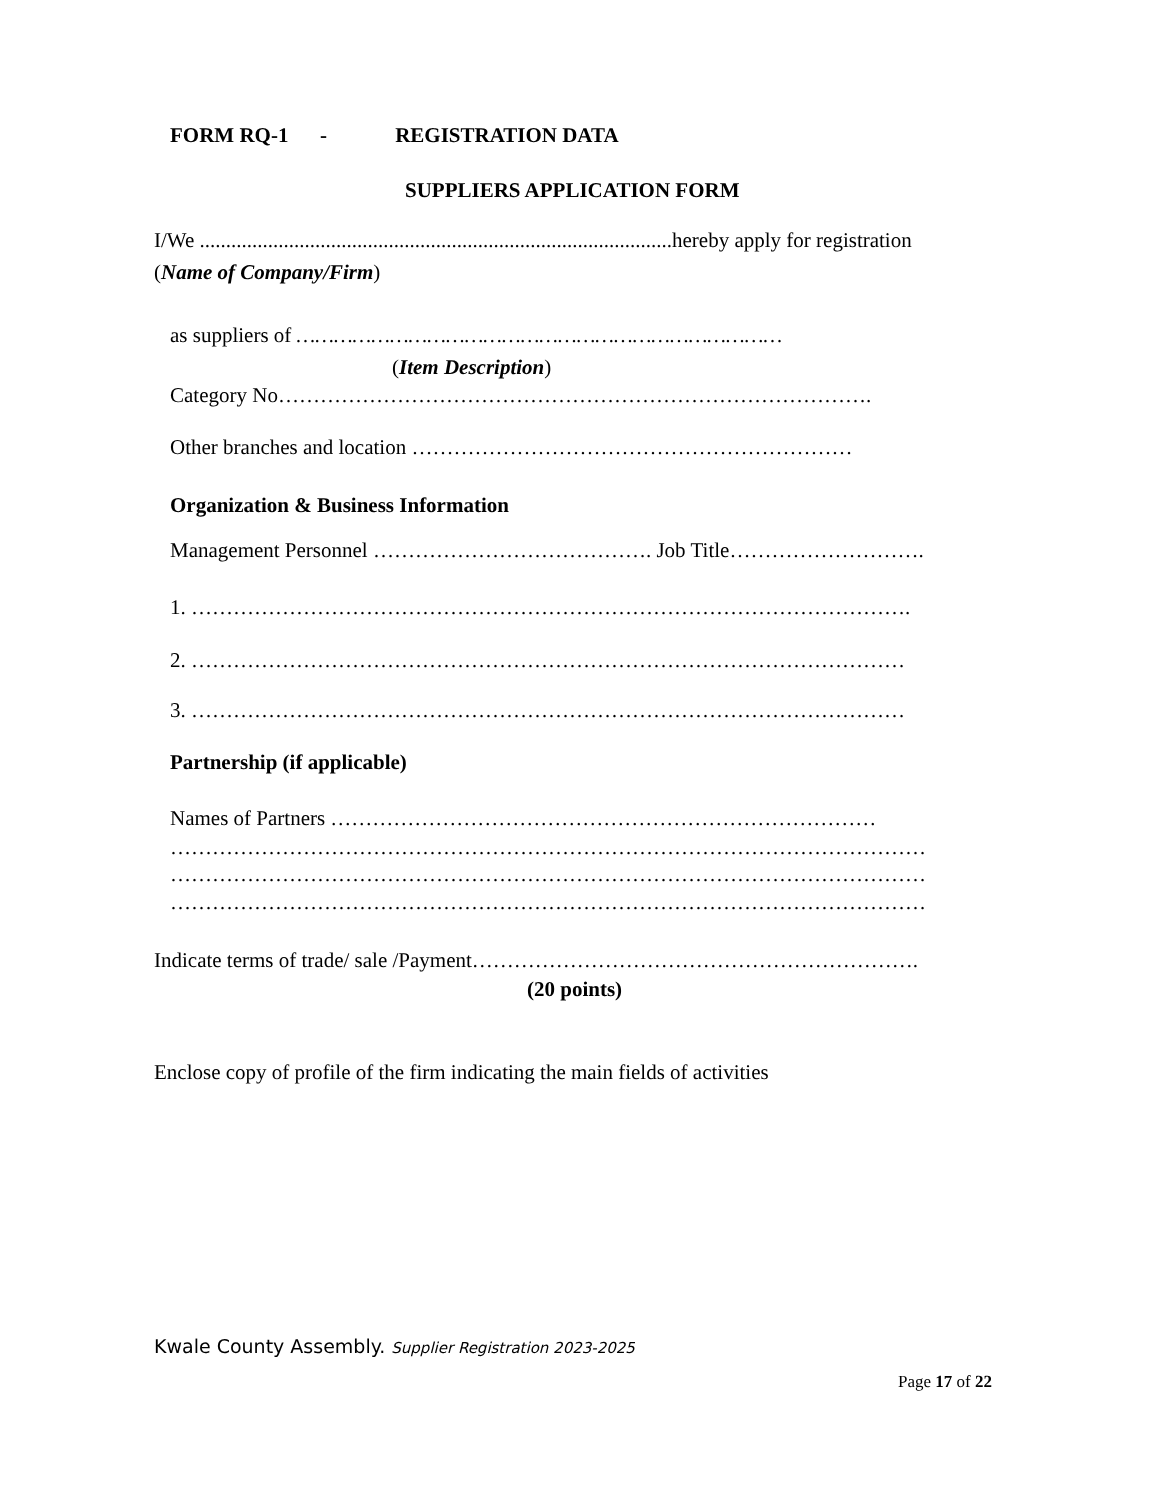FORM RQ-1 - REGISTRATION DATA
SUPPLIERS APPLICATION FORM
I/We ..........................................................................................hereby apply for registration
(Name of Company/Firm)
as suppliers of ……………………………………………………………………
(Item Description)
Category No………………………………………………………………………….
Other branches and location ………………………………………………………
Organization & Business Information
Management Personnel …………………………………. Job Title……………………….
1. ………………………………………………………………………………………….
2. …………………………………………………………………………………………
3. …………………………………………………………………………………………
Partnership (if applicable)
Names of Partners ……………………………………………………………………
………………………………………………………………………………………………
………………………………………………………………………………………………
………………………………………………………………………………………………
Indicate terms of trade/ sale /Payment……………………………………………………….
(20 points)
Enclose copy of profile of the firm indicating the main fields of activities
Kwale County Assembly. Supplier Registration 2023-2025
Page 17 of 22